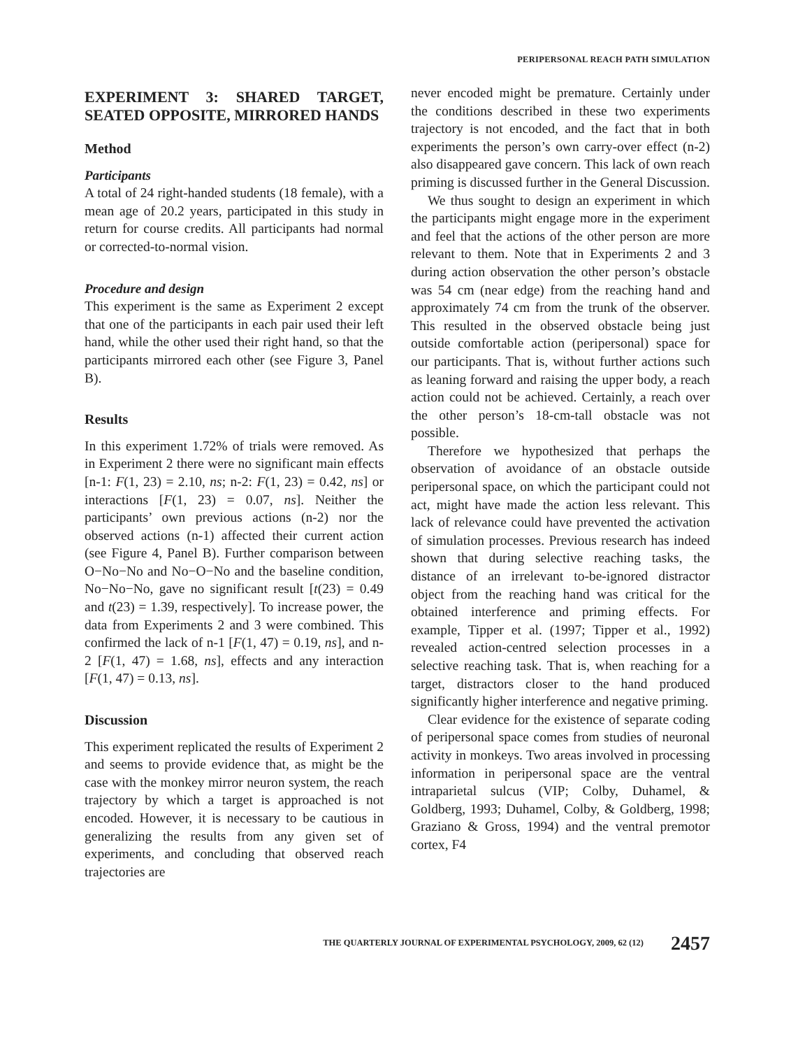PERIPERSONAL REACH PATH SIMULATION
EXPERIMENT 3: SHARED TARGET, SEATED OPPOSITE, MIRRORED HANDS
Method
Participants
A total of 24 right-handed students (18 female), with a mean age of 20.2 years, participated in this study in return for course credits. All participants had normal or corrected-to-normal vision.
Procedure and design
This experiment is the same as Experiment 2 except that one of the participants in each pair used their left hand, while the other used their right hand, so that the participants mirrored each other (see Figure 3, Panel B).
Results
In this experiment 1.72% of trials were removed. As in Experiment 2 there were no significant main effects [n-1: F(1, 23) = 2.10, ns; n-2: F(1, 23) = 0.42, ns] or interactions [F(1, 23) = 0.07, ns]. Neither the participants’ own previous actions (n-2) nor the observed actions (n-1) affected their current action (see Figure 4, Panel B). Further comparison between O−No−No and No−O−No and the baseline condition, No−No−No, gave no significant result [t(23) = 0.49 and t(23) = 1.39, respectively]. To increase power, the data from Experiments 2 and 3 were combined. This confirmed the lack of n-1 [F(1, 47) = 0.19, ns], and n-2 [F(1, 47) = 1.68, ns], effects and any interaction [F(1, 47) = 0.13, ns].
Discussion
This experiment replicated the results of Experiment 2 and seems to provide evidence that, as might be the case with the monkey mirror neuron system, the reach trajectory by which a target is approached is not encoded. However, it is necessary to be cautious in generalizing the results from any given set of experiments, and concluding that observed reach trajectories are
never encoded might be premature. Certainly under the conditions described in these two experiments trajectory is not encoded, and the fact that in both experiments the person’s own carry-over effect (n-2) also disappeared gave concern. This lack of own reach priming is discussed further in the General Discussion.
We thus sought to design an experiment in which the participants might engage more in the experiment and feel that the actions of the other person are more relevant to them. Note that in Experiments 2 and 3 during action observation the other person’s obstacle was 54 cm (near edge) from the reaching hand and approximately 74 cm from the trunk of the observer. This resulted in the observed obstacle being just outside comfortable action (peripersonal) space for our participants. That is, without further actions such as leaning forward and raising the upper body, a reach action could not be achieved. Certainly, a reach over the other person’s 18-cm-tall obstacle was not possible.
Therefore we hypothesized that perhaps the observation of avoidance of an obstacle outside peripersonal space, on which the participant could not act, might have made the action less relevant. This lack of relevance could have prevented the activation of simulation processes. Previous research has indeed shown that during selective reaching tasks, the distance of an irrelevant to-be-ignored distractor object from the reaching hand was critical for the obtained interference and priming effects. For example, Tipper et al. (1997; Tipper et al., 1992) revealed action-centred selection processes in a selective reaching task. That is, when reaching for a target, distractors closer to the hand produced significantly higher interference and negative priming.
Clear evidence for the existence of separate coding of peripersonal space comes from studies of neuronal activity in monkeys. Two areas involved in processing information in peripersonal space are the ventral intraparietal sulcus (VIP; Colby, Duhamel, & Goldberg, 1993; Duhamel, Colby, & Goldberg, 1998; Graziano & Gross, 1994) and the ventral premotor cortex, F4
THE QUARTERLY JOURNAL OF EXPERIMENTAL PSYCHOLOGY, 2009, 62 (12) 2457